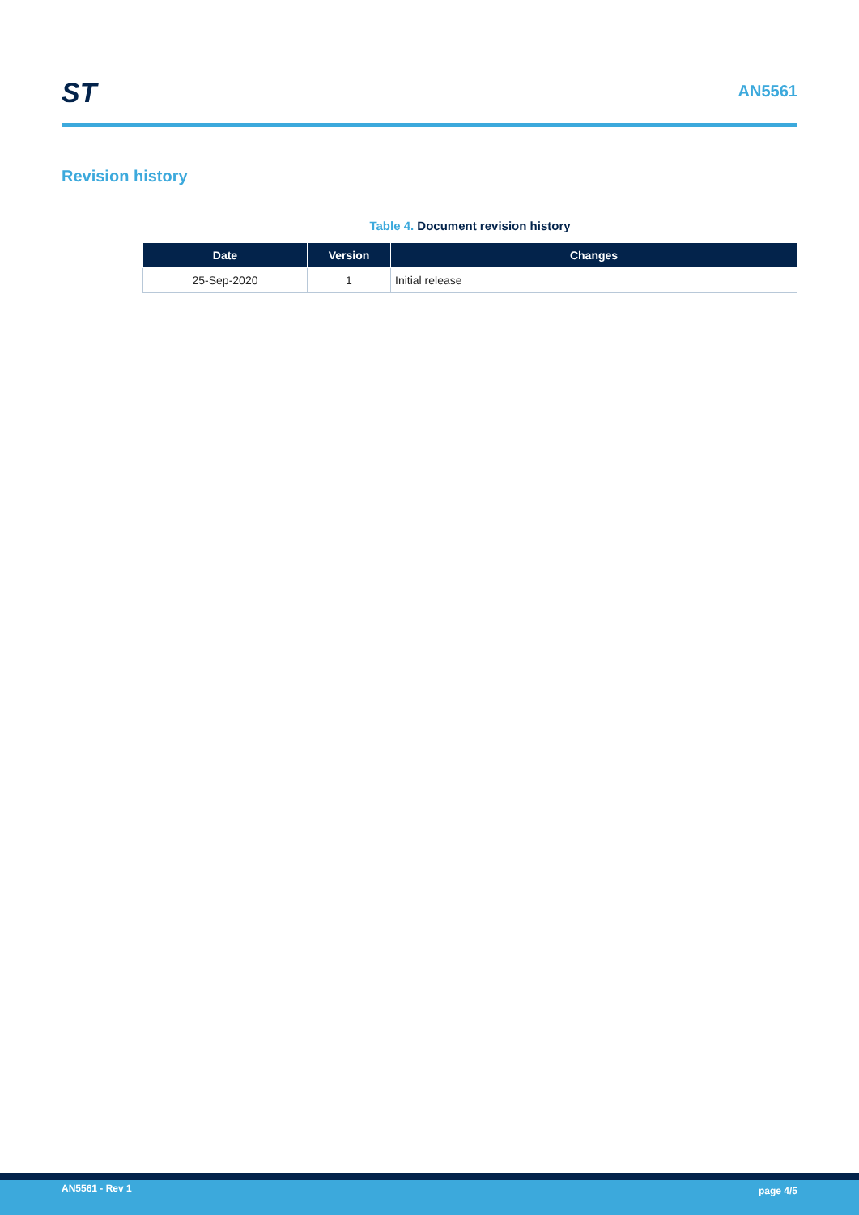ST AN5561
Revision history
Table 4. Document revision history
| Date | Version | Changes |
| --- | --- | --- |
| 25-Sep-2020 | 1 | Initial release |
AN5561 - Rev 1 page 4/5